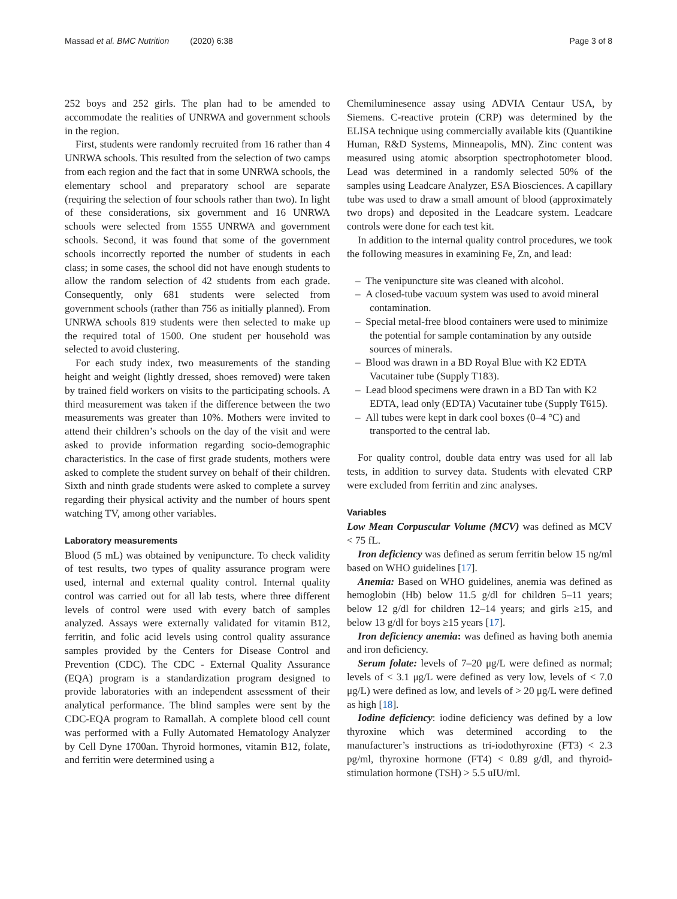Massad et al. BMC Nutrition (2020) 6:38 Page 3 of 8
252 boys and 252 girls. The plan had to be amended to accommodate the realities of UNRWA and government schools in the region.
First, students were randomly recruited from 16 rather than 4 UNRWA schools. This resulted from the selection of two camps from each region and the fact that in some UNRWA schools, the elementary school and preparatory school are separate (requiring the selection of four schools rather than two). In light of these considerations, six government and 16 UNRWA schools were selected from 1555 UNRWA and government schools. Second, it was found that some of the government schools incorrectly reported the number of students in each class; in some cases, the school did not have enough students to allow the random selection of 42 students from each grade. Consequently, only 681 students were selected from government schools (rather than 756 as initially planned). From UNRWA schools 819 students were then selected to make up the required total of 1500. One student per household was selected to avoid clustering.
For each study index, two measurements of the standing height and weight (lightly dressed, shoes removed) were taken by trained field workers on visits to the participating schools. A third measurement was taken if the difference between the two measurements was greater than 10%. Mothers were invited to attend their children’s schools on the day of the visit and were asked to provide information regarding socio-demographic characteristics. In the case of first grade students, mothers were asked to complete the student survey on behalf of their children. Sixth and ninth grade students were asked to complete a survey regarding their physical activity and the number of hours spent watching TV, among other variables.
Laboratory measurements
Blood (5 mL) was obtained by venipuncture. To check validity of test results, two types of quality assurance program were used, internal and external quality control. Internal quality control was carried out for all lab tests, where three different levels of control were used with every batch of samples analyzed. Assays were externally validated for vitamin B12, ferritin, and folic acid levels using control quality assurance samples provided by the Centers for Disease Control and Prevention (CDC). The CDC - External Quality Assurance (EQA) program is a standardization program designed to provide laboratories with an independent assessment of their analytical performance. The blind samples were sent by the CDC-EQA program to Ramallah. A complete blood cell count was performed with a Fully Automated Hematology Analyzer by Cell Dyne 1700an. Thyroid hormones, vitamin B12, folate, and ferritin were determined using a
Chemiluminesence assay using ADVIA Centaur USA, by Siemens. C-reactive protein (CRP) was determined by the ELISA technique using commercially available kits (Quantikine Human, R&D Systems, Minneapolis, MN). Zinc content was measured using atomic absorption spectrophotometer blood. Lead was determined in a randomly selected 50% of the samples using Leadcare Analyzer, ESA Biosciences. A capillary tube was used to draw a small amount of blood (approximately two drops) and deposited in the Leadcare system. Leadcare controls were done for each test kit.
In addition to the internal quality control procedures, we took the following measures in examining Fe, Zn, and lead:
– The venipuncture site was cleaned with alcohol.
– A closed-tube vacuum system was used to avoid mineral contamination.
– Special metal-free blood containers were used to minimize the potential for sample contamination by any outside sources of minerals.
– Blood was drawn in a BD Royal Blue with K2 EDTA Vacutainer tube (Supply T183).
– Lead blood specimens were drawn in a BD Tan with K2 EDTA, lead only (EDTA) Vacutainer tube (Supply T615).
– All tubes were kept in dark cool boxes (0–4 °C) and transported to the central lab.
For quality control, double data entry was used for all lab tests, in addition to survey data. Students with elevated CRP were excluded from ferritin and zinc analyses.
Variables
Low Mean Corpuscular Volume (MCV) was defined as MCV < 75 fL.
Iron deficiency was defined as serum ferritin below 15 ng/ml based on WHO guidelines [17].
Anemia: Based on WHO guidelines, anemia was defined as hemoglobin (Hb) below 11.5 g/dl for children 5–11 years; below 12 g/dl for children 12–14 years; and girls ≥15, and below 13 g/dl for boys ≥15 years [17].
Iron deficiency anemia: was defined as having both anemia and iron deficiency.
Serum folate: levels of 7–20 μg/L were defined as normal; levels of < 3.1 μg/L were defined as very low, levels of < 7.0 μg/L) were defined as low, and levels of > 20 μg/L were defined as high [18].
Iodine deficiency: iodine deficiency was defined by a low thyroxine which was determined according to the manufacturer’s instructions as tri-iodothyroxine (FT3) < 2.3 pg/ml, thyroxine hormone (FT4) < 0.89 g/dl, and thyroid-stimulation hormone (TSH) > 5.5 uIU/ml.